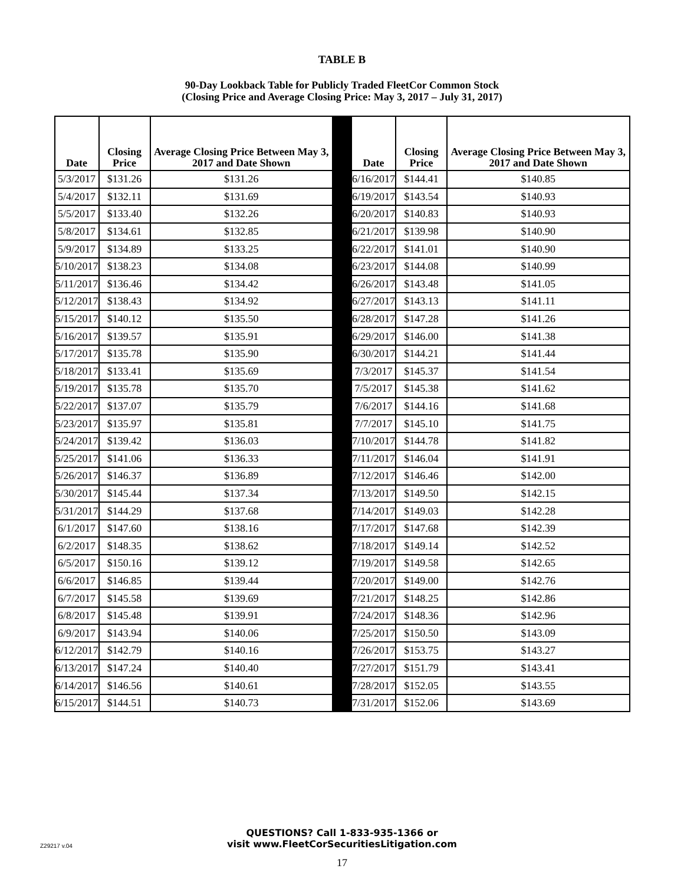TABLE B
90-Day Lookback Table for Publicly Traded FleetCor Common Stock
(Closing Price and Average Closing Price: May 3, 2017 – July 31, 2017)
| Date | Closing Price | Average Closing Price Between May 3, 2017 and Date Shown | | Date | Closing Price | Average Closing Price Between May 3, 2017 and Date Shown |
| --- | --- | --- | --- | --- | --- | --- |
| 5/3/2017 | $131.26 | $131.26 | | 6/16/2017 | $144.41 | $140.85 |
| 5/4/2017 | $132.11 | $131.69 | | 6/19/2017 | $143.54 | $140.93 |
| 5/5/2017 | $133.40 | $132.26 | | 6/20/2017 | $140.83 | $140.93 |
| 5/8/2017 | $134.61 | $132.85 | | 6/21/2017 | $139.98 | $140.90 |
| 5/9/2017 | $134.89 | $133.25 | | 6/22/2017 | $141.01 | $140.90 |
| 5/10/2017 | $138.23 | $134.08 | | 6/23/2017 | $144.08 | $140.99 |
| 5/11/2017 | $136.46 | $134.42 | | 6/26/2017 | $143.48 | $141.05 |
| 5/12/2017 | $138.43 | $134.92 | | 6/27/2017 | $143.13 | $141.11 |
| 5/15/2017 | $140.12 | $135.50 | | 6/28/2017 | $147.28 | $141.26 |
| 5/16/2017 | $139.57 | $135.91 | | 6/29/2017 | $146.00 | $141.38 |
| 5/17/2017 | $135.78 | $135.90 | | 6/30/2017 | $144.21 | $141.44 |
| 5/18/2017 | $133.41 | $135.69 | | 7/3/2017 | $145.37 | $141.54 |
| 5/19/2017 | $135.78 | $135.70 | | 7/5/2017 | $145.38 | $141.62 |
| 5/22/2017 | $137.07 | $135.79 | | 7/6/2017 | $144.16 | $141.68 |
| 5/23/2017 | $135.97 | $135.81 | | 7/7/2017 | $145.10 | $141.75 |
| 5/24/2017 | $139.42 | $136.03 | | 7/10/2017 | $144.78 | $141.82 |
| 5/25/2017 | $141.06 | $136.33 | | 7/11/2017 | $146.04 | $141.91 |
| 5/26/2017 | $146.37 | $136.89 | | 7/12/2017 | $146.46 | $142.00 |
| 5/30/2017 | $145.44 | $137.34 | | 7/13/2017 | $149.50 | $142.15 |
| 5/31/2017 | $144.29 | $137.68 | | 7/14/2017 | $149.03 | $142.28 |
| 6/1/2017 | $147.60 | $138.16 | | 7/17/2017 | $147.68 | $142.39 |
| 6/2/2017 | $148.35 | $138.62 | | 7/18/2017 | $149.14 | $142.52 |
| 6/5/2017 | $150.16 | $139.12 | | 7/19/2017 | $149.58 | $142.65 |
| 6/6/2017 | $146.85 | $139.44 | | 7/20/2017 | $149.00 | $142.76 |
| 6/7/2017 | $145.58 | $139.69 | | 7/21/2017 | $148.25 | $142.86 |
| 6/8/2017 | $145.48 | $139.91 | | 7/24/2017 | $148.36 | $142.96 |
| 6/9/2017 | $143.94 | $140.06 | | 7/25/2017 | $150.50 | $143.09 |
| 6/12/2017 | $142.79 | $140.16 | | 7/26/2017 | $153.75 | $143.27 |
| 6/13/2017 | $147.24 | $140.40 | | 7/27/2017 | $151.79 | $143.41 |
| 6/14/2017 | $146.56 | $140.61 | | 7/28/2017 | $152.05 | $143.55 |
| 6/15/2017 | $144.51 | $140.73 | | 7/31/2017 | $152.06 | $143.69 |
QUESTIONS? Call 1-833-935-1366 or
visit www.FleetCorSecuritiesLitigation.com
Z29217 v.04
17